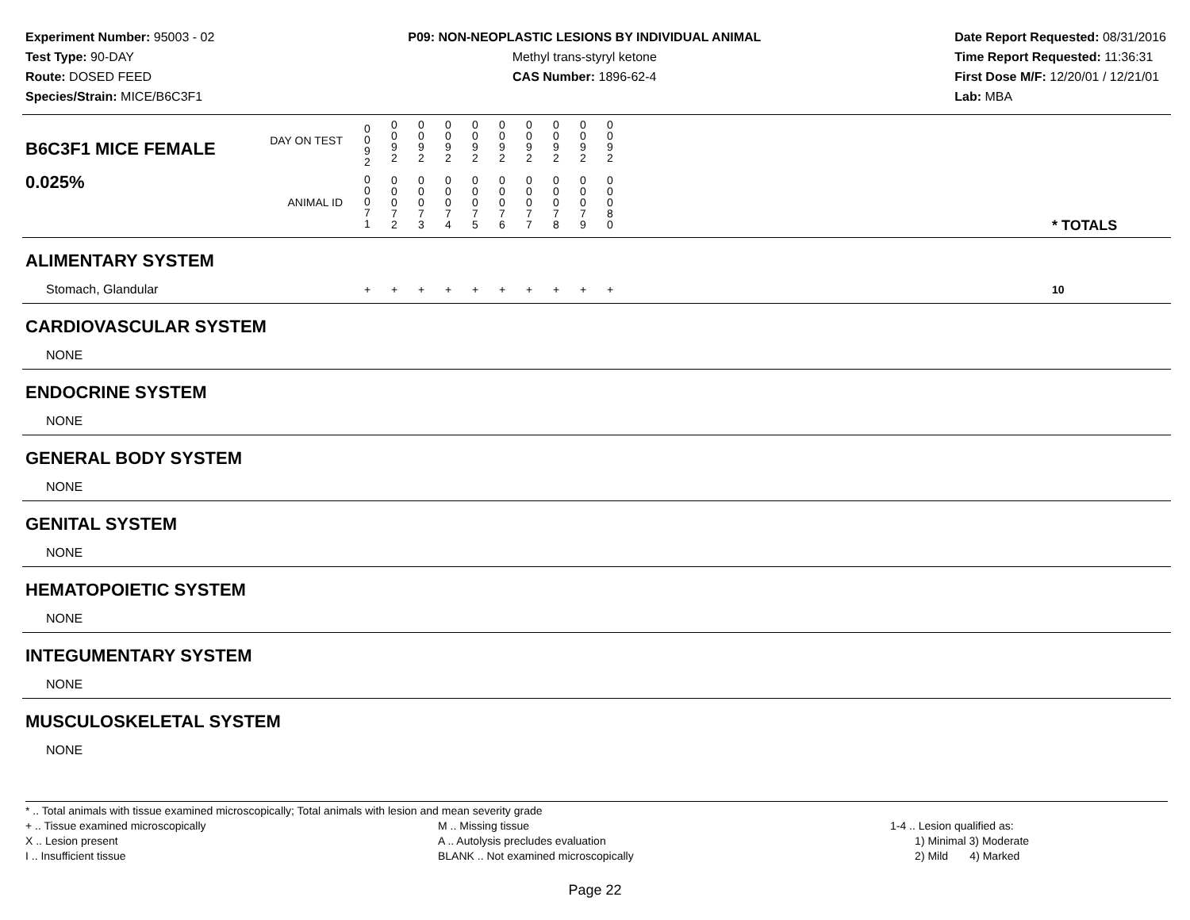Experiment Number: 95003 - 02
Test Type: 90-DAY
Route: DOSED FEED
Species/Strain: MICE/B6C3F1
P09: NON-NEOPLASTIC LESIONS BY INDIVIDUAL ANIMAL
Methyl trans-styryl ketone
CAS Number: 1896-62-4
Date Report Requested: 08/31/2016
Time Report Requested: 11:36:31
First Dose M/F: 12/20/01 / 12/21/01
Lab: MBA
| B6C3F1 MICE FEMALE | DAY ON TEST | 0 0 9 2 | 0 0 9 2 | 0 0 9 2 | 0 0 9 2 | 0 0 9 2 | 0 0 9 2 | 0 0 9 2 | 0 0 9 2 | 0 0 9 2 | 0 0 9 2 | | |
| 0.025% | ANIMAL ID | 0 0 0 7 1 | 0 0 0 7 2 | 0 0 0 7 3 | 0 0 0 7 4 | 0 0 0 7 5 | 0 0 0 7 6 | 0 0 0 7 7 | 0 0 0 7 8 | 0 0 0 7 9 | 0 0 0 8 0 | | * TOTALS |
| ALIMENTARY SYSTEM | | | | | | | | | | | | | |
| Stomach, Glandular | | + | + | + | + | + | + | + | + | + | + | | 10 |
| CARDIOVASCULAR SYSTEM | | | | | | | | | | | | | |
| NONE | | | | | | | | | | | | | |
| ENDOCRINE SYSTEM | | | | | | | | | | | | | |
| NONE | | | | | | | | | | | | | |
| GENERAL BODY SYSTEM | | | | | | | | | | | | | |
| NONE | | | | | | | | | | | | | |
| GENITAL SYSTEM | | | | | | | | | | | | | |
| NONE | | | | | | | | | | | | | |
| HEMATOPOIETIC SYSTEM | | | | | | | | | | | | | |
| NONE | | | | | | | | | | | | | |
| INTEGUMENTARY SYSTEM | | | | | | | | | | | | | |
| NONE | | | | | | | | | | | | | |
| MUSCULOSKELETAL SYSTEM | | | | | | | | | | | | | |
| NONE | | | | | | | | | | | | | |
* .. Total animals with tissue examined microscopically; Total animals with lesion and mean severity grade
+ .. Tissue examined microscopically
X .. Lesion present
I .. Insufficient tissue
M .. Missing tissue
A .. Autolysis precludes evaluation
BLANK .. Not examined microscopically
1-4 .. Lesion qualified as:
1) Minimal 3) Moderate
2) Mild 4) Marked
Page 22